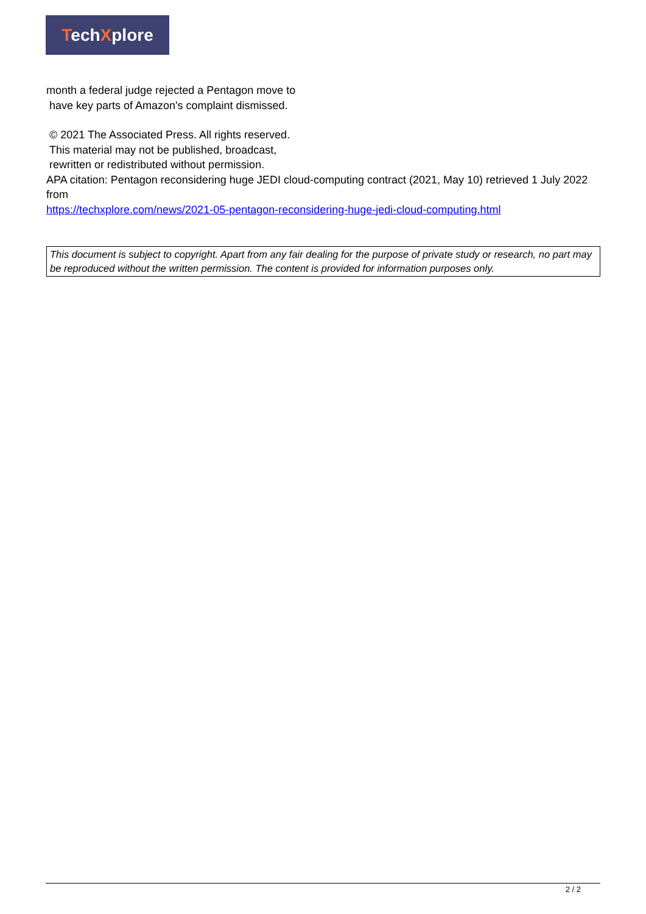TechXplore
month a federal judge rejected a Pentagon move to
have key parts of Amazon's complaint dismissed.
© 2021 The Associated Press. All rights reserved.
This material may not be published, broadcast,
rewritten or redistributed without permission.
APA citation: Pentagon reconsidering huge JEDI cloud-computing contract (2021, May 10) retrieved 1 July 2022 from
https://techxplore.com/news/2021-05-pentagon-reconsidering-huge-jedi-cloud-computing.html
This document is subject to copyright. Apart from any fair dealing for the purpose of private study or research, no part may be reproduced without the written permission. The content is provided for information purposes only.
2 / 2